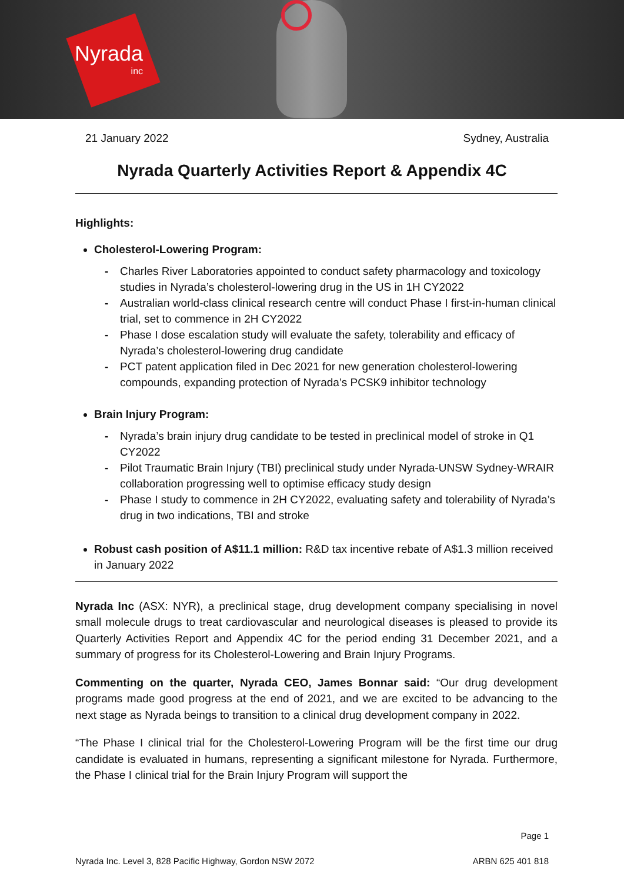Nyrada
inc
21 January 2022 Sydney, Australia
Nyrada Quarterly Activities Report & Appendix 4C
Highlights:
Cholesterol-Lowering Program:
- Charles River Laboratories appointed to conduct safety pharmacology and toxicology studies in Nyrada’s cholesterol-lowering drug in the US in 1H CY2022
- Australian world-class clinical research centre will conduct Phase I first-in-human clinical trial, set to commence in 2H CY2022
- Phase I dose escalation study will evaluate the safety, tolerability and efficacy of Nyrada’s cholesterol-lowering drug candidate
- PCT patent application filed in Dec 2021 for new generation cholesterol-lowering compounds, expanding protection of Nyrada’s PCSK9 inhibitor technology
Brain Injury Program:
- Nyrada’s brain injury drug candidate to be tested in preclinical model of stroke in Q1 CY2022
- Pilot Traumatic Brain Injury (TBI) preclinical study under Nyrada-UNSW Sydney-WRAIR collaboration progressing well to optimise efficacy study design
- Phase I study to commence in 2H CY2022, evaluating safety and tolerability of Nyrada’s drug in two indications, TBI and stroke
Robust cash position of A$11.1 million: R&D tax incentive rebate of A$1.3 million received in January 2022
Nyrada Inc (ASX: NYR), a preclinical stage, drug development company specialising in novel small molecule drugs to treat cardiovascular and neurological diseases is pleased to provide its Quarterly Activities Report and Appendix 4C for the period ending 31 December 2021, and a summary of progress for its Cholesterol-Lowering and Brain Injury Programs.
Commenting on the quarter, Nyrada CEO, James Bonnar said: “Our drug development programs made good progress at the end of 2021, and we are excited to be advancing to the next stage as Nyrada beings to transition to a clinical drug development company in 2022.
“The Phase I clinical trial for the Cholesterol-Lowering Program will be the first time our drug candidate is evaluated in humans, representing a significant milestone for Nyrada. Furthermore, the Phase I clinical trial for the Brain Injury Program will support the
Page 1
Nyrada Inc. Level 3, 828 Pacific Highway, Gordon NSW 2072 ARBN 625 401 818